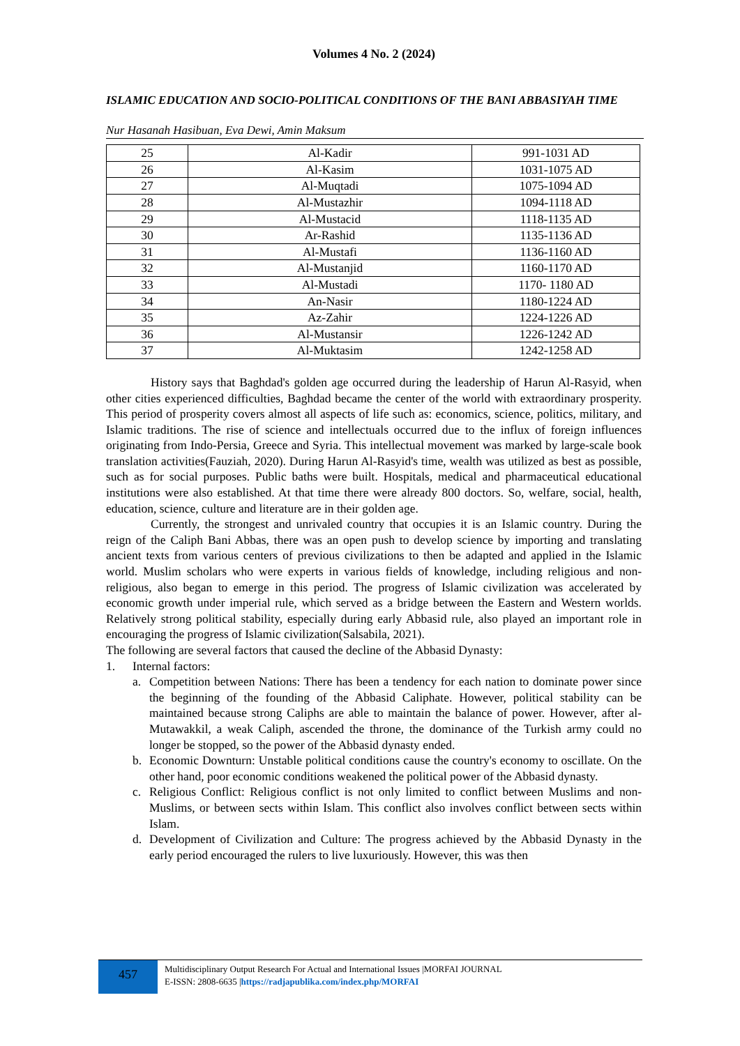Volumes 4 No. 2 (2024)
ISLAMIC EDUCATION AND SOCIO-POLITICAL CONDITIONS OF THE BANI ABBASIYAH TIME
Nur Hasanah Hasibuan, Eva Dewi, Amin Maksum
| 25 | Al-Kadir | 991-1031 AD |
| 26 | Al-Kasim | 1031-1075 AD |
| 27 | Al-Muqtadi | 1075-1094 AD |
| 28 | Al-Mustazhir | 1094-1118 AD |
| 29 | Al-Mustacid | 1118-1135 AD |
| 30 | Ar-Rashid | 1135-1136 AD |
| 31 | Al-Mustafi | 1136-1160 AD |
| 32 | Al-Mustanjid | 1160-1170 AD |
| 33 | Al-Mustadi | 1170- 1180 AD |
| 34 | An-Nasir | 1180-1224 AD |
| 35 | Az-Zahir | 1224-1226 AD |
| 36 | Al-Mustansir | 1226-1242 AD |
| 37 | Al-Muktasim | 1242-1258 AD |
History says that Baghdad's golden age occurred during the leadership of Harun Al-Rasyid, when other cities experienced difficulties, Baghdad became the center of the world with extraordinary prosperity. This period of prosperity covers almost all aspects of life such as: economics, science, politics, military, and Islamic traditions. The rise of science and intellectuals occurred due to the influx of foreign influences originating from Indo-Persia, Greece and Syria. This intellectual movement was marked by large-scale book translation activities(Fauziah, 2020). During Harun Al-Rasyid's time, wealth was utilized as best as possible, such as for social purposes. Public baths were built. Hospitals, medical and pharmaceutical educational institutions were also established. At that time there were already 800 doctors. So, welfare, social, health, education, science, culture and literature are in their golden age.
Currently, the strongest and unrivaled country that occupies it is an Islamic country. During the reign of the Caliph Bani Abbas, there was an open push to develop science by importing and translating ancient texts from various centers of previous civilizations to then be adapted and applied in the Islamic world. Muslim scholars who were experts in various fields of knowledge, including religious and non-religious, also began to emerge in this period. The progress of Islamic civilization was accelerated by economic growth under imperial rule, which served as a bridge between the Eastern and Western worlds. Relatively strong political stability, especially during early Abbasid rule, also played an important role in encouraging the progress of Islamic civilization(Salsabila, 2021).
The following are several factors that caused the decline of the Abbasid Dynasty:
1. Internal factors:
a. Competition between Nations: There has been a tendency for each nation to dominate power since the beginning of the founding of the Abbasid Caliphate. However, political stability can be maintained because strong Caliphs are able to maintain the balance of power. However, after al-Mutawakkil, a weak Caliph, ascended the throne, the dominance of the Turkish army could no longer be stopped, so the power of the Abbasid dynasty ended.
b. Economic Downturn: Unstable political conditions cause the country's economy to oscillate. On the other hand, poor economic conditions weakened the political power of the Abbasid dynasty.
c. Religious Conflict: Religious conflict is not only limited to conflict between Muslims and non-Muslims, or between sects within Islam. This conflict also involves conflict between sects within Islam.
d. Development of Civilization and Culture: The progress achieved by the Abbasid Dynasty in the early period encouraged the rulers to live luxuriously. However, this was then
457
Multidisciplinary Output Research For Actual and International Issues |MORFAI JOURNAL
E-ISSN: 2808-6635 |https://radjapublika.com/index.php/MORFAI